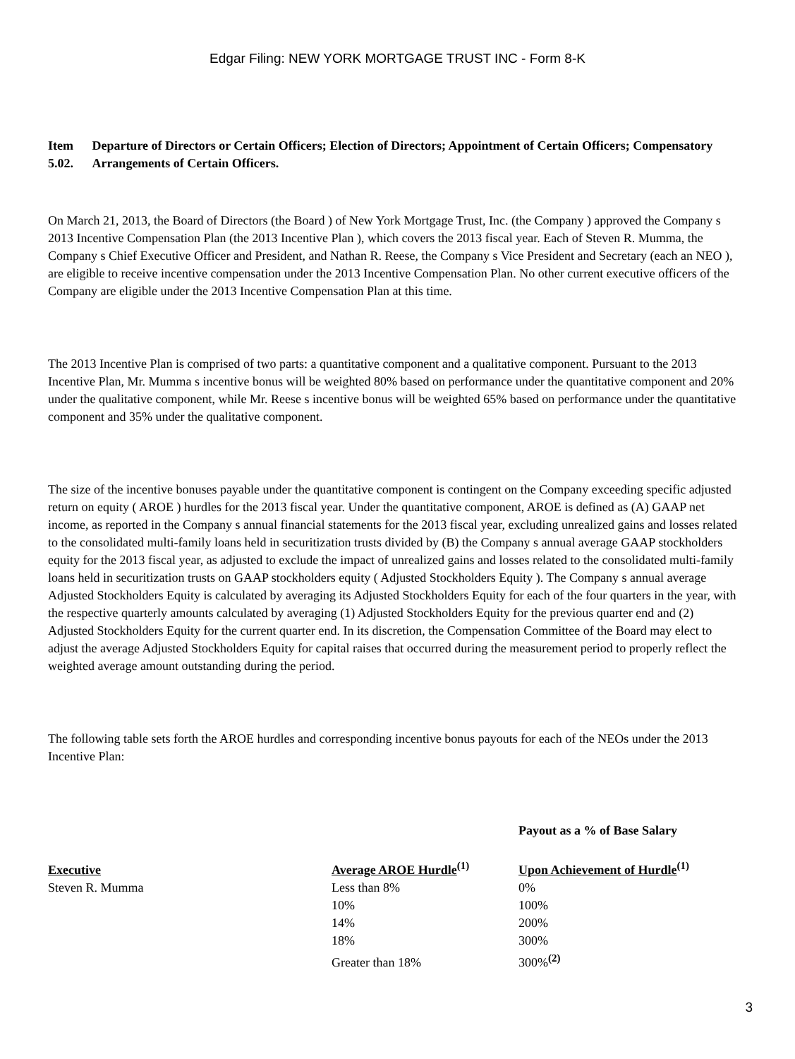Edgar Filing: NEW YORK MORTGAGE TRUST INC - Form 8-K
Item 5.02.
Departure of Directors or Certain Officers; Election of Directors; Appointment of Certain Officers; Compensatory Arrangements of Certain Officers.
On March 21, 2013, the Board of Directors (the Board ) of New York Mortgage Trust, Inc. (the Company ) approved the Company s 2013 Incentive Compensation Plan (the 2013 Incentive Plan ), which covers the 2013 fiscal year. Each of Steven R. Mumma, the Company s Chief Executive Officer and President, and Nathan R. Reese, the Company s Vice President and Secretary (each an NEO ), are eligible to receive incentive compensation under the 2013 Incentive Compensation Plan. No other current executive officers of the Company are eligible under the 2013 Incentive Compensation Plan at this time.
The 2013 Incentive Plan is comprised of two parts: a quantitative component and a qualitative component. Pursuant to the 2013 Incentive Plan, Mr. Mumma s incentive bonus will be weighted 80% based on performance under the quantitative component and 20% under the qualitative component, while Mr. Reese s incentive bonus will be weighted 65% based on performance under the quantitative component and 35% under the qualitative component.
The size of the incentive bonuses payable under the quantitative component is contingent on the Company exceeding specific adjusted return on equity ( AROE ) hurdles for the 2013 fiscal year. Under the quantitative component, AROE is defined as (A) GAAP net income, as reported in the Company s annual financial statements for the 2013 fiscal year, excluding unrealized gains and losses related to the consolidated multi-family loans held in securitization trusts divided by (B) the Company s annual average GAAP stockholders equity for the 2013 fiscal year, as adjusted to exclude the impact of unrealized gains and losses related to the consolidated multi-family loans held in securitization trusts on GAAP stockholders equity ( Adjusted Stockholders Equity ). The Company s annual average Adjusted Stockholders Equity is calculated by averaging its Adjusted Stockholders Equity for each of the four quarters in the year, with the respective quarterly amounts calculated by averaging (1) Adjusted Stockholders Equity for the previous quarter end and (2) Adjusted Stockholders Equity for the current quarter end. In its discretion, the Compensation Committee of the Board may elect to adjust the average Adjusted Stockholders Equity for capital raises that occurred during the measurement period to properly reflect the weighted average amount outstanding during the period.
The following table sets forth the AROE hurdles and corresponding incentive bonus payouts for each of the NEOs under the 2013 Incentive Plan:
| | | Payout as a % of Base Salary |
| --- | --- | --- |
| Executive | Average AROE Hurdle<sup>(1)</sup> | Upon Achievement of Hurdle<sup>(1)</sup> |
| Steven R. Mumma | Less than 8% | 0% |
| | 10% | 100% |
| | 14% | 200% |
| | 18% | 300% |
| | Greater than 18% | 300%<sup>(2)</sup> |
3